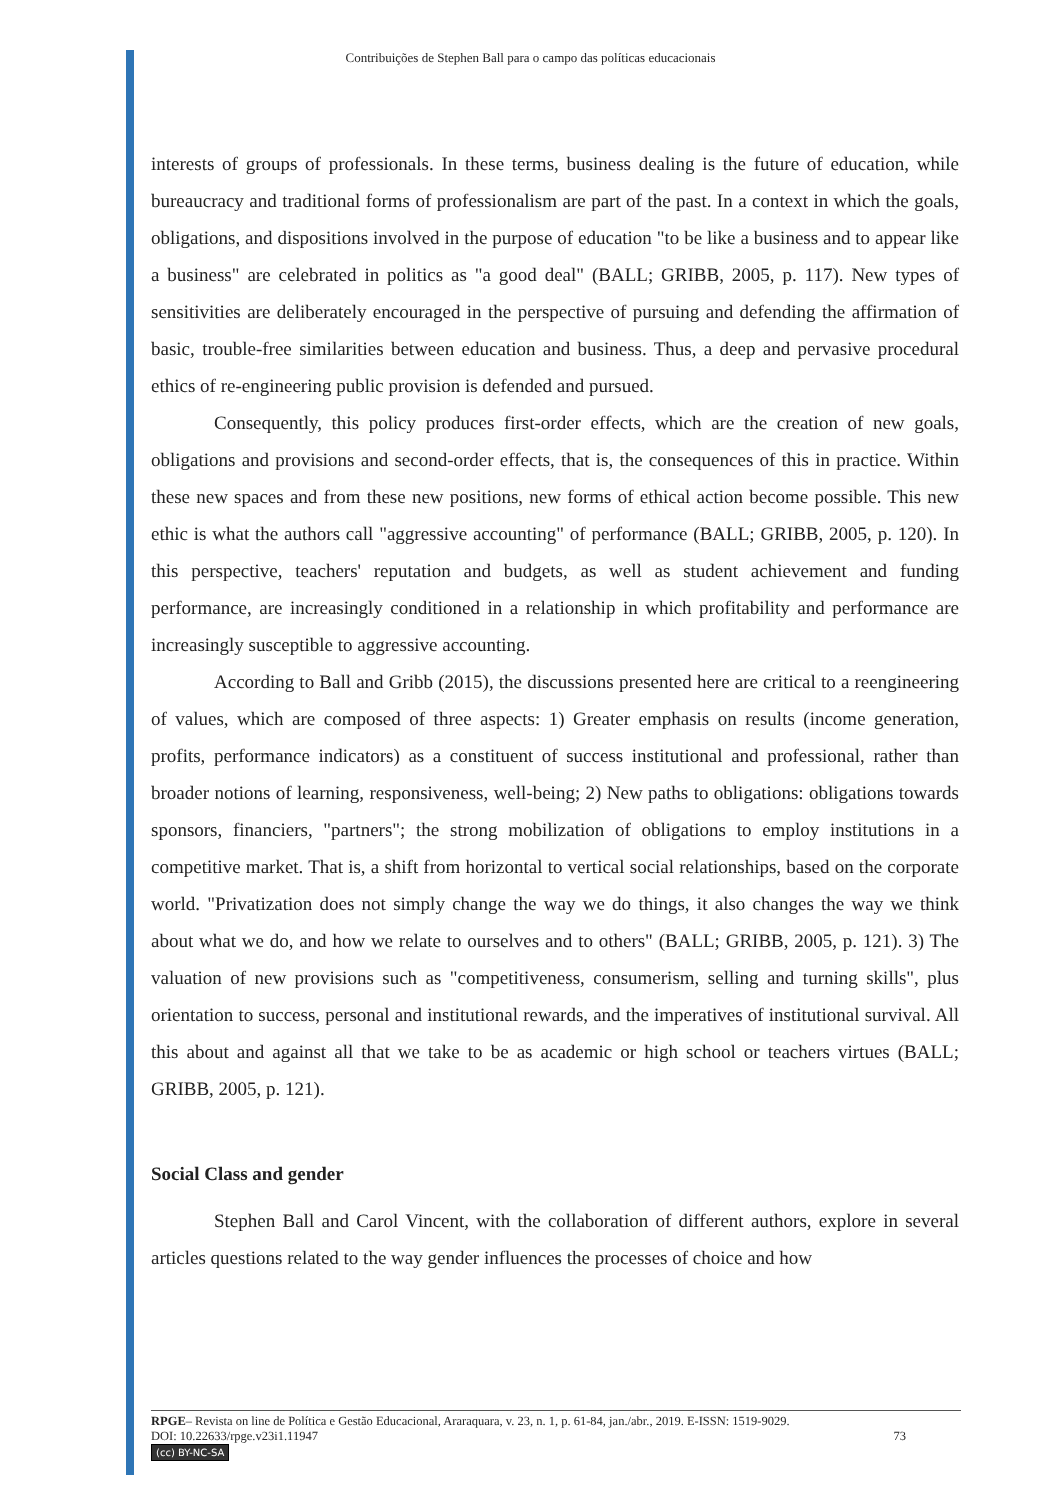Contribuições de Stephen Ball para o campo das políticas educacionais
interests of groups of professionals. In these terms, business dealing is the future of education, while bureaucracy and traditional forms of professionalism are part of the past. In a context in which the goals, obligations, and dispositions involved in the purpose of education "to be like a business and to appear like a business" are celebrated in politics as "a good deal" (BALL; GRIBB, 2005, p. 117). New types of sensitivities are deliberately encouraged in the perspective of pursuing and defending the affirmation of basic, trouble-free similarities between education and business. Thus, a deep and pervasive procedural ethics of re-engineering public provision is defended and pursued.
Consequently, this policy produces first-order effects, which are the creation of new goals, obligations and provisions and second-order effects, that is, the consequences of this in practice. Within these new spaces and from these new positions, new forms of ethical action become possible. This new ethic is what the authors call "aggressive accounting" of performance (BALL; GRIBB, 2005, p. 120). In this perspective, teachers' reputation and budgets, as well as student achievement and funding performance, are increasingly conditioned in a relationship in which profitability and performance are increasingly susceptible to aggressive accounting.
According to Ball and Gribb (2015), the discussions presented here are critical to a reengineering of values, which are composed of three aspects: 1) Greater emphasis on results (income generation, profits, performance indicators) as a constituent of success institutional and professional, rather than broader notions of learning, responsiveness, well-being; 2) New paths to obligations: obligations towards sponsors, financiers, "partners"; the strong mobilization of obligations to employ institutions in a competitive market. That is, a shift from horizontal to vertical social relationships, based on the corporate world. "Privatization does not simply change the way we do things, it also changes the way we think about what we do, and how we relate to ourselves and to others" (BALL; GRIBB, 2005, p. 121). 3) The valuation of new provisions such as "competitiveness, consumerism, selling and turning skills", plus orientation to success, personal and institutional rewards, and the imperatives of institutional survival. All this about and against all that we take to be as academic or high school or teachers virtues (BALL; GRIBB, 2005, p. 121).
Social Class and gender
Stephen Ball and Carol Vincent, with the collaboration of different authors, explore in several articles questions related to the way gender influences the processes of choice and how
RPGE– Revista on line de Política e Gestão Educacional, Araraquara, v. 23, n. 1, p. 61-84, jan./abr., 2019. E-ISSN: 1519-9029.
DOI: 10.22633/rpge.v23i1.11947 73
(cc) BY-NC-SA